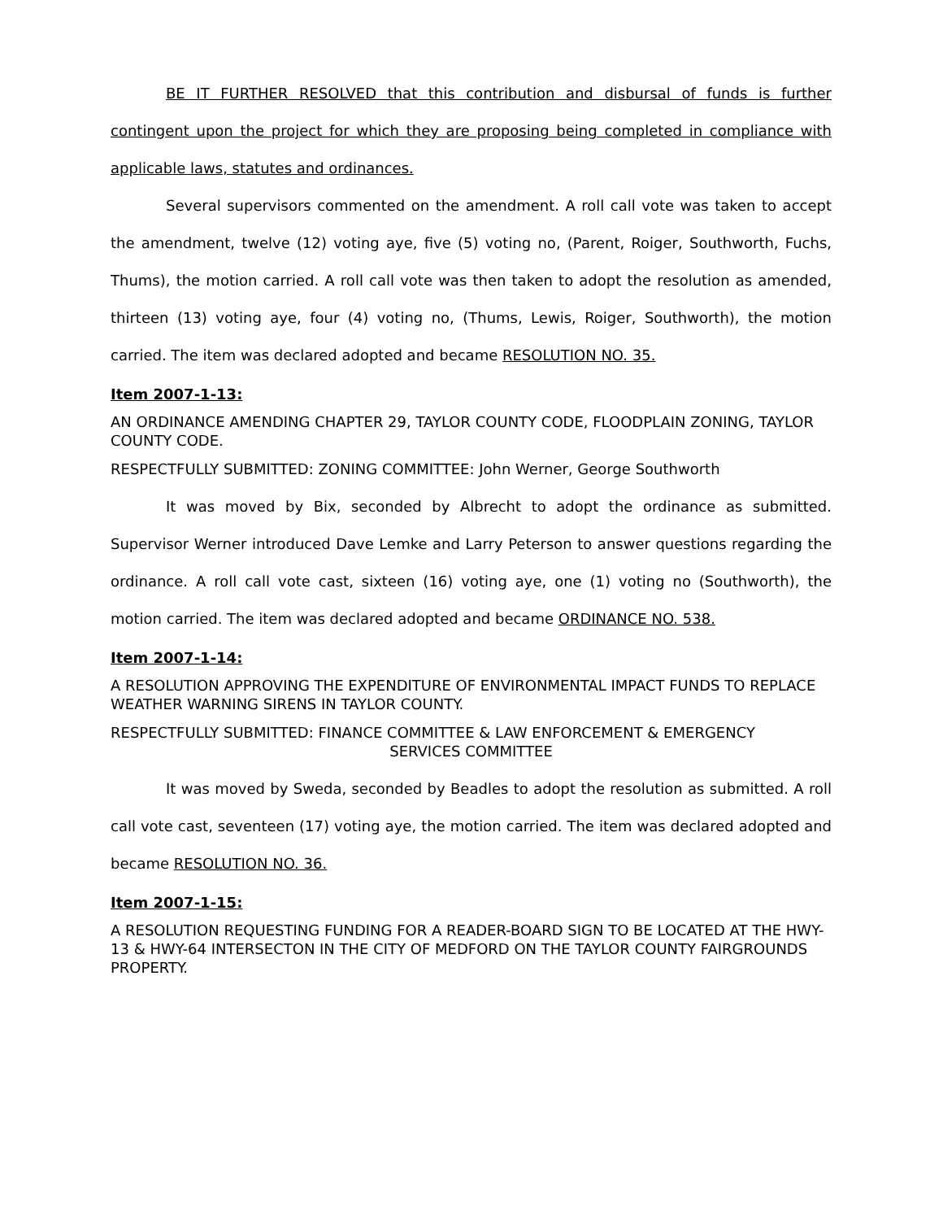BE IT FURTHER RESOLVED that this contribution and disbursal of funds is further contingent upon the project for which they are proposing being completed in compliance with applicable laws, statutes and ordinances.
Several supervisors commented on the amendment. A roll call vote was taken to accept the amendment, twelve (12) voting aye, five (5) voting no, (Parent, Roiger, Southworth, Fuchs, Thums), the motion carried. A roll call vote was then taken to adopt the resolution as amended, thirteen (13) voting aye, four (4) voting no, (Thums, Lewis, Roiger, Southworth), the motion carried. The item was declared adopted and became RESOLUTION NO. 35.
Item 2007-1-13:
AN ORDINANCE AMENDING CHAPTER 29, TAYLOR COUNTY CODE, FLOODPLAIN ZONING, TAYLOR COUNTY CODE.
RESPECTFULLY SUBMITTED: ZONING COMMITTEE: John Werner, George Southworth
It was moved by Bix, seconded by Albrecht to adopt the ordinance as submitted. Supervisor Werner introduced Dave Lemke and Larry Peterson to answer questions regarding the ordinance. A roll call vote cast, sixteen (16) voting aye, one (1) voting no (Southworth), the motion carried. The item was declared adopted and became ORDINANCE NO. 538.
Item 2007-1-14:
A RESOLUTION APPROVING THE EXPENDITURE OF ENVIRONMENTAL IMPACT FUNDS TO REPLACE WEATHER WARNING SIRENS IN TAYLOR COUNTY.
RESPECTFULLY SUBMITTED: FINANCE COMMITTEE & LAW ENFORCEMENT & EMERGENCY
SERVICES COMMITTEE
It was moved by Sweda, seconded by Beadles to adopt the resolution as submitted. A roll call vote cast, seventeen (17) voting aye, the motion carried. The item was declared adopted and became RESOLUTION NO. 36.
Item 2007-1-15:
A RESOLUTION REQUESTING FUNDING FOR A READER-BOARD SIGN TO BE LOCATED AT THE HWY-13 & HWY-64 INTERSECTON IN THE CITY OF MEDFORD ON THE TAYLOR COUNTY FAIRGROUNDS PROPERTY.